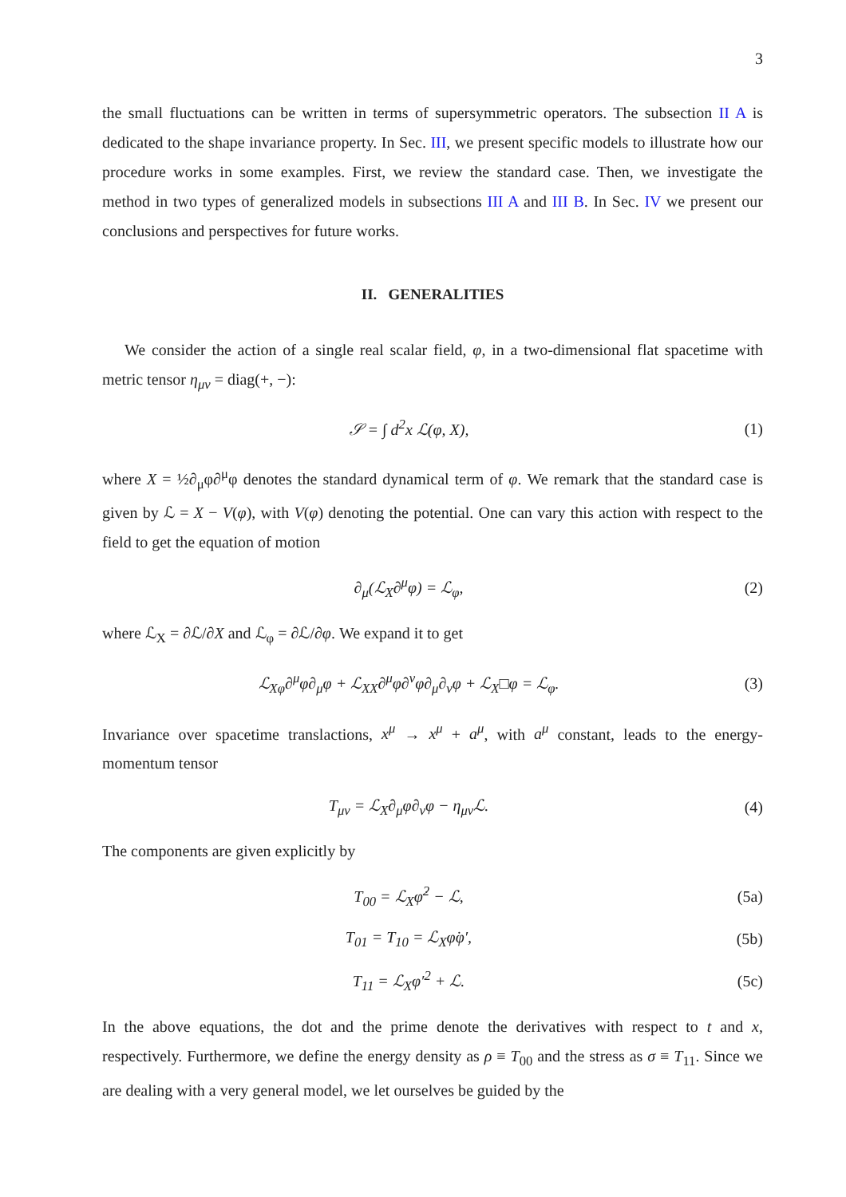3
the small fluctuations can be written in terms of supersymmetric operators. The subsection II A is dedicated to the shape invariance property. In Sec. III, we present specific models to illustrate how our procedure works in some examples. First, we review the standard case. Then, we investigate the method in two types of generalized models in subsections III A and III B. In Sec. IV we present our conclusions and perspectives for future works.
II. GENERALITIES
We consider the action of a single real scalar field, φ, in a two-dimensional flat spacetime with metric tensor η<sub>μν</sub> = diag(+, −):
𝒮 = ∫ d<sup>2</sup>x ℒ(φ, X), (1)
where X = ½∂<sub>μ</sub>φ∂<sup>μ</sup>φ denotes the standard dynamical term of φ. We remark that the standard case is given by ℒ = X − V(φ), with V(φ) denoting the potential. One can vary this action with respect to the field to get the equation of motion
∂<sub>μ</sub>(ℒ<sub>X</sub>∂<sup>μ</sup>φ) = ℒ<sub>φ</sub>, (2)
where ℒ<sub>X</sub> = ∂ℒ/∂X and ℒ<sub>φ</sub> = ∂ℒ/∂φ. We expand it to get
ℒ<sub>Xφ</sub>∂<sup>μ</sup>φ∂<sub>μ</sub>φ + ℒ<sub>XX</sub>∂<sup>μ</sup>φ∂<sup>ν</sup>φ∂<sub>μ</sub>∂<sub>ν</sub>φ + ℒ<sub>X</sub>□φ = ℒ<sub>φ</sub>. (3)
Invariance over spacetime translactions, x<sup>μ</sup> → x<sup>μ</sup> + a<sup>μ</sup>, with a<sup>μ</sup> constant, leads to the energy-momentum tensor
T<sub>μν</sub> = ℒ<sub>X</sub>∂<sub>μ</sub>φ∂<sub>ν</sub>φ − η<sub>μν</sub>ℒ. (4)
The components are given explicitly by
T<sub>00</sub> = ℒ<sub>X</sub>φ̇<sup>2</sup> − ℒ, (5a)
T<sub>01</sub> = T<sub>10</sub> = ℒ<sub>X</sub>φ̇φ′, (5b)
T<sub>11</sub> = ℒ<sub>X</sub>φ′<sup>2</sup> + ℒ. (5c)
In the above equations, the dot and the prime denote the derivatives with respect to t and x, respectively. Furthermore, we define the energy density as ρ ≡ T<sub>00</sub> and the stress as σ ≡ T<sub>11</sub>. Since we are dealing with a very general model, we let ourselves be guided by the